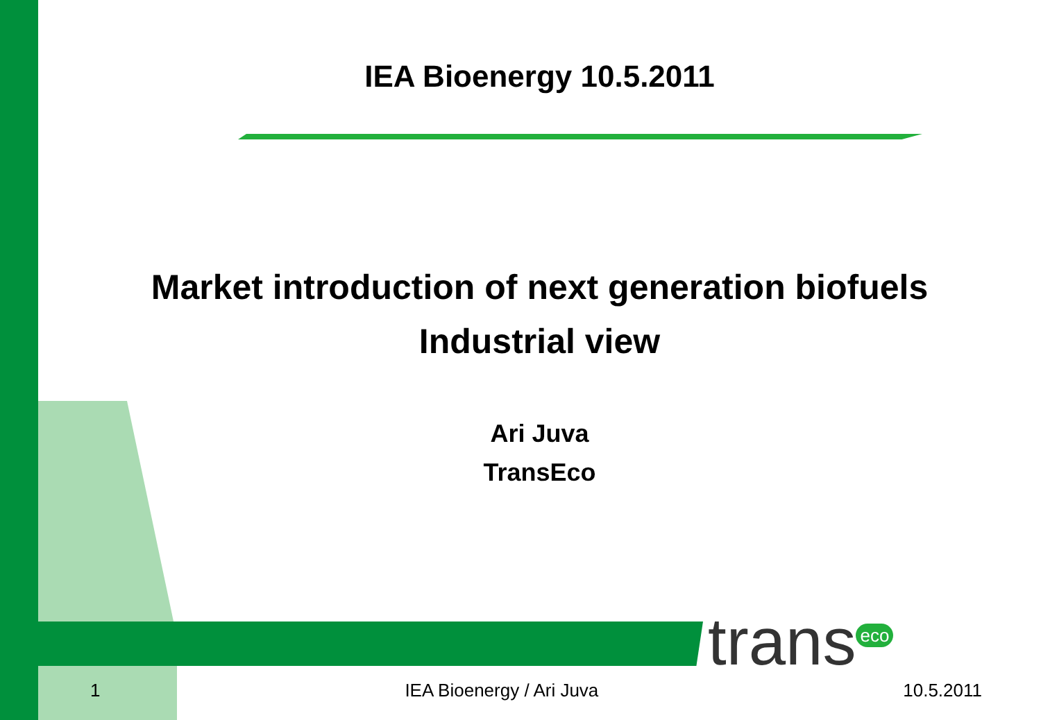IEA Bioenergy 10.5.2011
Market introduction of next generation biofuels
Industrial view
Ari Juva
TransEco
trans<sup>eco</sup>
1 IEA Bioenergy / Ari Juva 10.5.2011